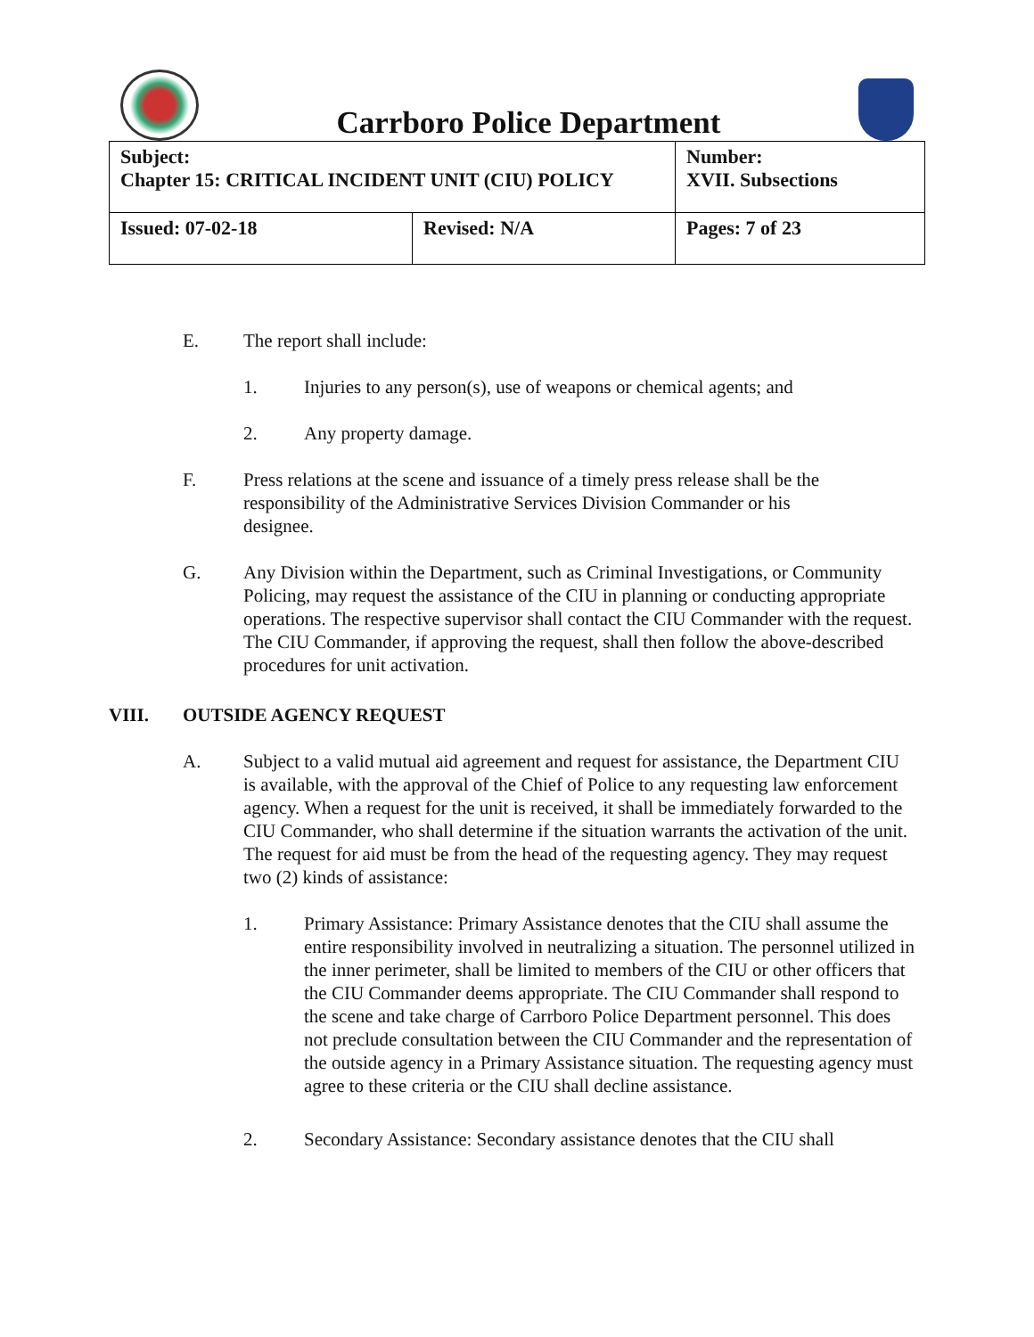Carrboro Police Department
| Subject: Chapter 15: CRITICAL INCIDENT UNIT (CIU) POLICY | | Number: XVII. Subsections |
| Issued: 07-02-18 | Revised: N/A | Pages: 7 of 23 |
E. The report shall include:
1. Injuries to any person(s), use of weapons or chemical agents; and
2. Any property damage.
F. Press relations at the scene and issuance of a timely press release shall be the responsibility of the Administrative Services Division Commander or his designee.
G. Any Division within the Department, such as Criminal Investigations, or Community Policing, may request the assistance of the CIU in planning or conducting appropriate operations. The respective supervisor shall contact the CIU Commander with the request. The CIU Commander, if approving the request, shall then follow the above-described procedures for unit activation.
VIII. OUTSIDE AGENCY REQUEST
A. Subject to a valid mutual aid agreement and request for assistance, the Department CIU is available, with the approval of the Chief of Police to any requesting law enforcement agency. When a request for the unit is received, it shall be immediately forwarded to the CIU Commander, who shall determine if the situation warrants the activation of the unit. The request for aid must be from the head of the requesting agency. They may request two (2) kinds of assistance:
1. Primary Assistance: Primary Assistance denotes that the CIU shall assume the entire responsibility involved in neutralizing a situation. The personnel utilized in the inner perimeter, shall be limited to members of the CIU or other officers that the CIU Commander deems appropriate. The CIU Commander shall respond to the scene and take charge of Carrboro Police Department personnel. This does not preclude consultation between the CIU Commander and the representation of the outside agency in a Primary Assistance situation. The requesting agency must agree to these criteria or the CIU shall decline assistance.
2. Secondary Assistance: Secondary assistance denotes that the CIU shall